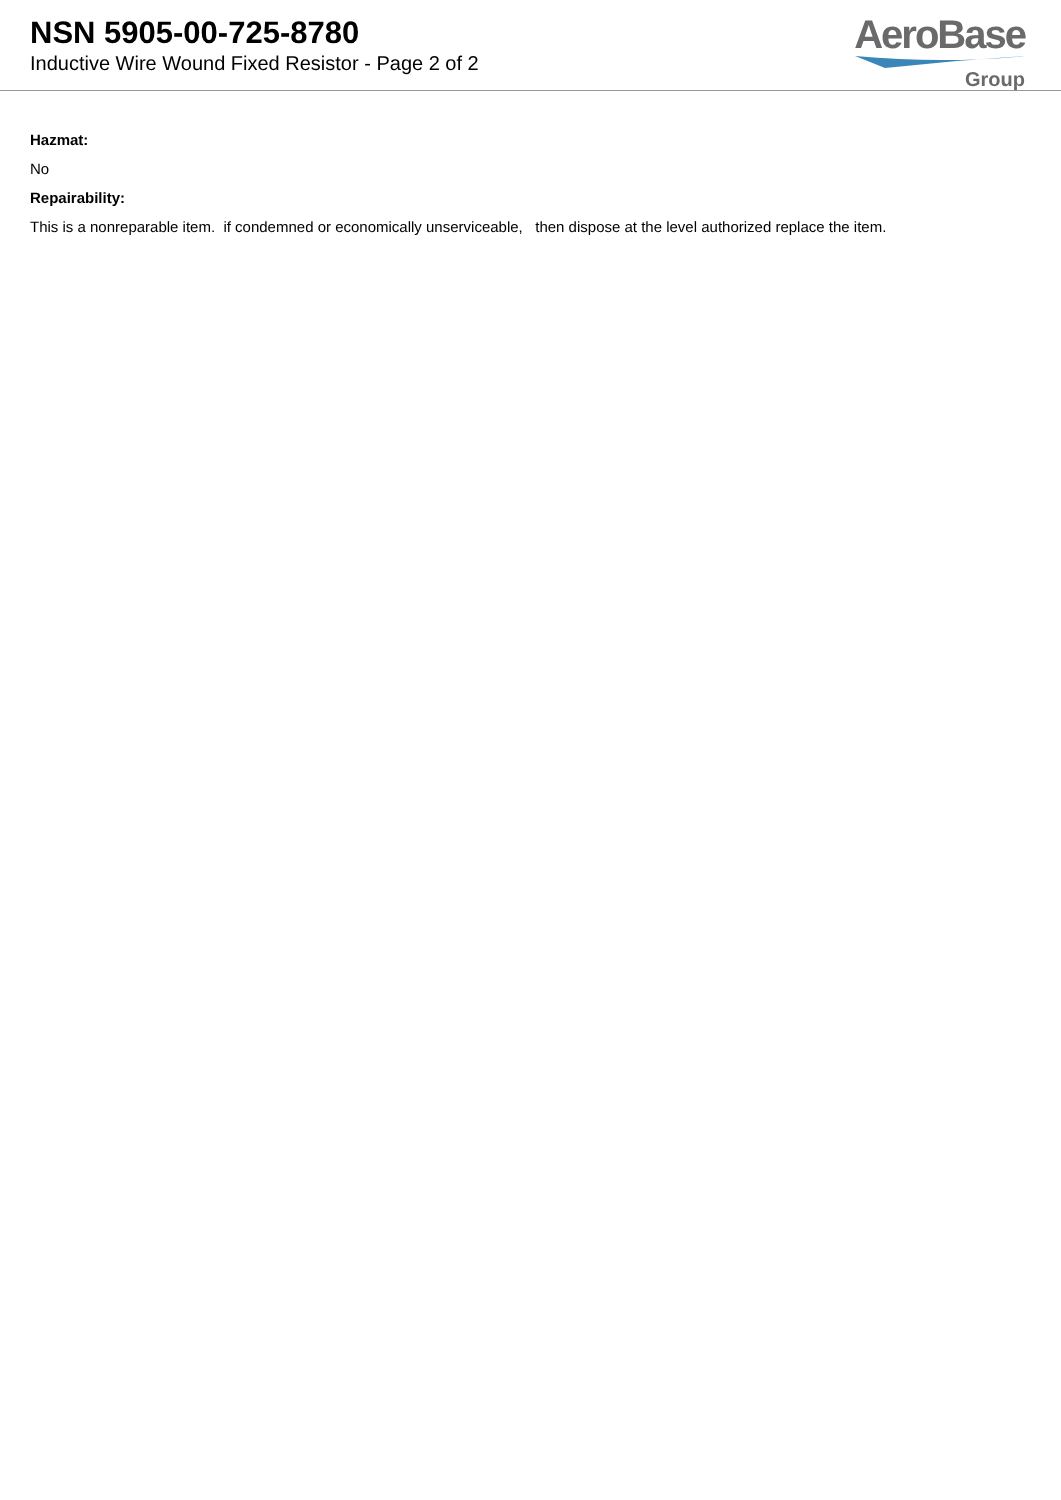NSN 5905-00-725-8780
Inductive Wire Wound Fixed Resistor - Page 2 of 2
AeroBase
Group
Hazmat:
No
Repairability:
This is a nonreparable item. if condemned or economically unserviceable, then dispose at the level authorized replace the item.